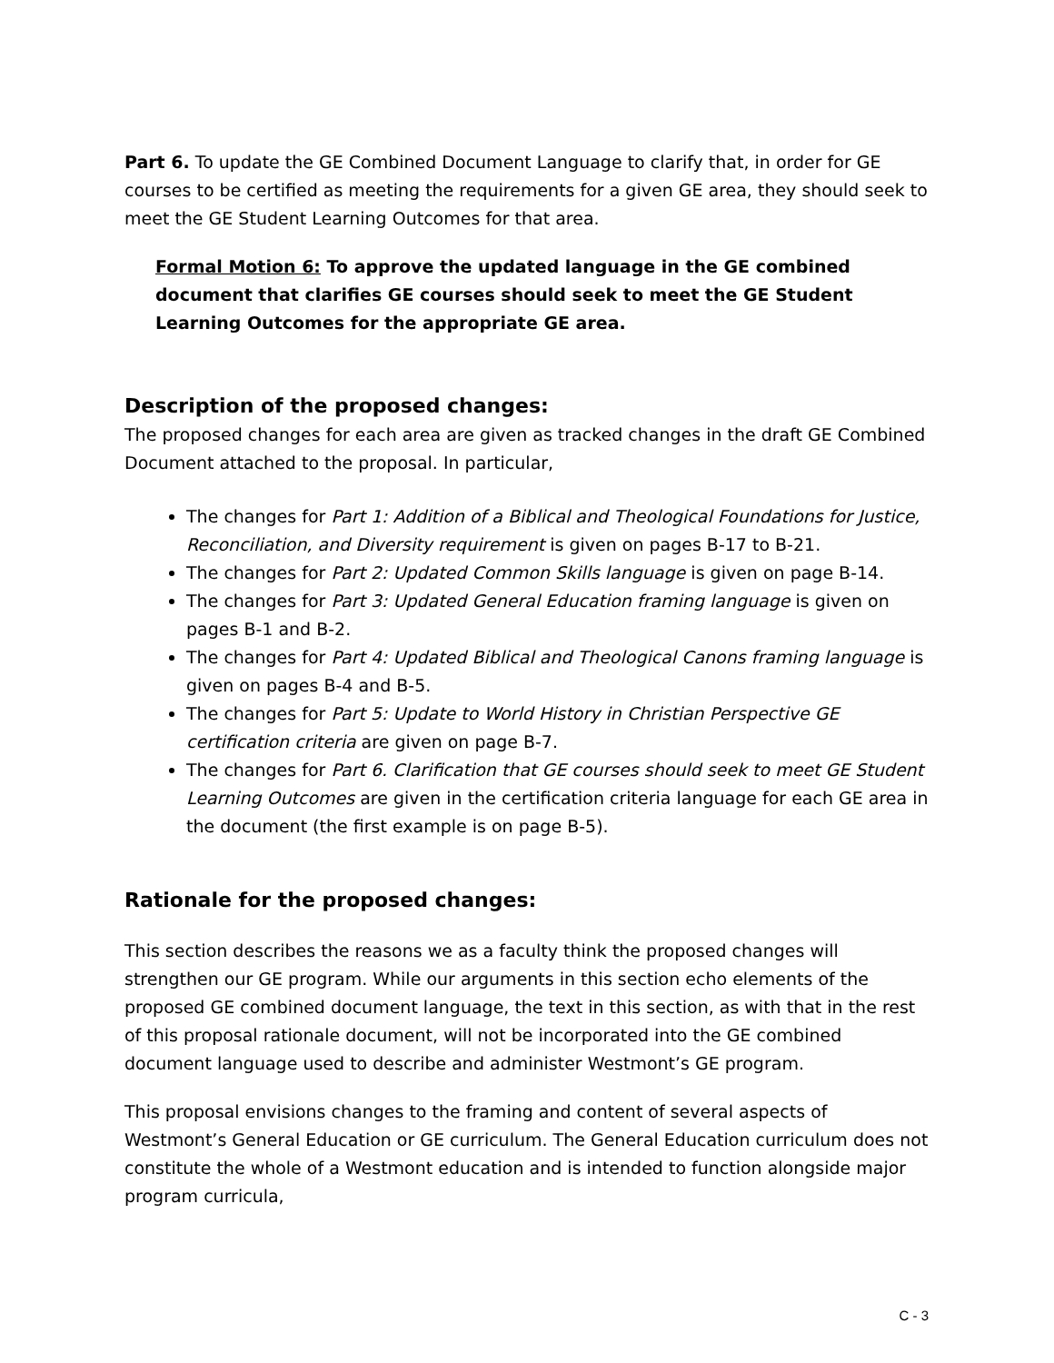Part 6. To update the GE Combined Document Language to clarify that, in order for GE courses to be certified as meeting the requirements for a given GE area, they should seek to meet the GE Student Learning Outcomes for that area.
Formal Motion 6: To approve the updated language in the GE combined document that clarifies GE courses should seek to meet the GE Student Learning Outcomes for the appropriate GE area.
Description of the proposed changes:
The proposed changes for each area are given as tracked changes in the draft GE Combined Document attached to the proposal. In particular,
The changes for Part 1: Addition of a Biblical and Theological Foundations for Justice, Reconciliation, and Diversity requirement is given on pages B-17 to B-21.
The changes for Part 2: Updated Common Skills language is given on page B-14.
The changes for Part 3: Updated General Education framing language is given on pages B-1 and B-2.
The changes for Part 4: Updated Biblical and Theological Canons framing language is given on pages B-4 and B-5.
The changes for Part 5: Update to World History in Christian Perspective GE certification criteria are given on page B-7.
The changes for Part 6. Clarification that GE courses should seek to meet GE Student Learning Outcomes are given in the certification criteria language for each GE area in the document (the first example is on page B-5).
Rationale for the proposed changes:
This section describes the reasons we as a faculty think the proposed changes will strengthen our GE program. While our arguments in this section echo elements of the proposed GE combined document language, the text in this section, as with that in the rest of this proposal rationale document, will not be incorporated into the GE combined document language used to describe and administer Westmont’s GE program.
This proposal envisions changes to the framing and content of several aspects of Westmont’s General Education or GE curriculum. The General Education curriculum does not constitute the whole of a Westmont education and is intended to function alongside major program curricula,
C - 3